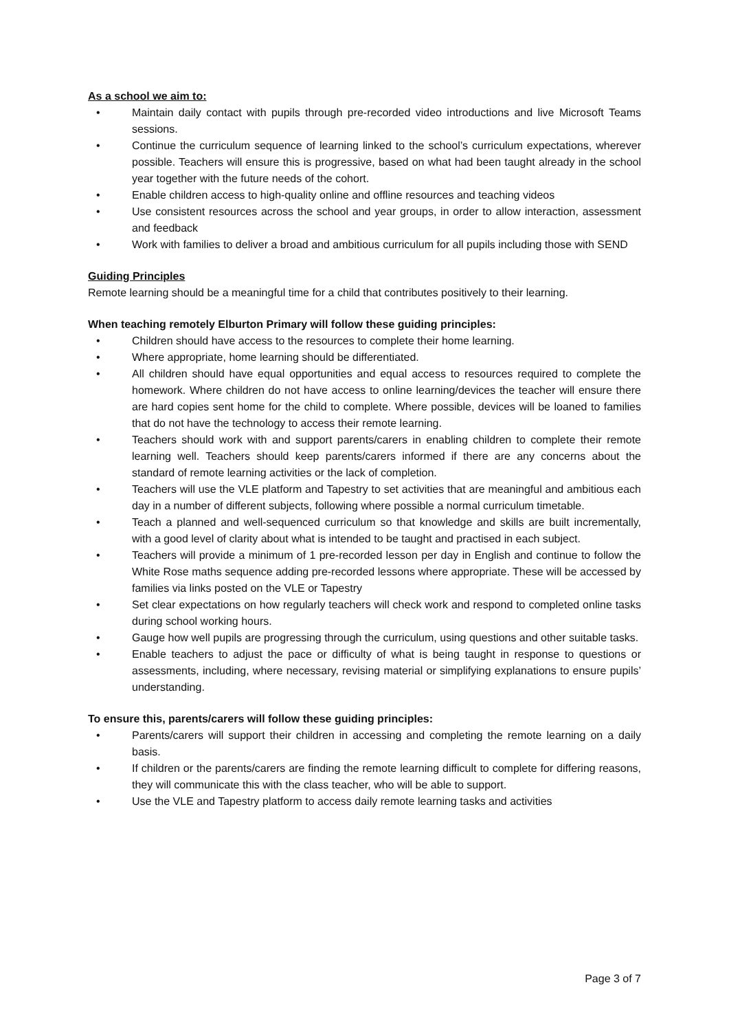As a school we aim to:
• Maintain daily contact with pupils through pre-recorded video introductions and live Microsoft Teams sessions.
• Continue the curriculum sequence of learning linked to the school’s curriculum expectations, wherever possible. Teachers will ensure this is progressive, based on what had been taught already in the school year together with the future needs of the cohort.
• Enable children access to high-quality online and offline resources and teaching videos
• Use consistent resources across the school and year groups, in order to allow interaction, assessment and feedback
• Work with families to deliver a broad and ambitious curriculum for all pupils including those with SEND
Guiding Principles
Remote learning should be a meaningful time for a child that contributes positively to their learning.
When teaching remotely Elburton Primary will follow these guiding principles:
• Children should have access to the resources to complete their home learning.
• Where appropriate, home learning should be differentiated.
• All children should have equal opportunities and equal access to resources required to complete the homework. Where children do not have access to online learning/devices the teacher will ensure there are hard copies sent home for the child to complete. Where possible, devices will be loaned to families that do not have the technology to access their remote learning.
• Teachers should work with and support parents/carers in enabling children to complete their remote learning well. Teachers should keep parents/carers informed if there are any concerns about the standard of remote learning activities or the lack of completion.
• Teachers will use the VLE platform and Tapestry to set activities that are meaningful and ambitious each day in a number of different subjects, following where possible a normal curriculum timetable.
• Teach a planned and well-sequenced curriculum so that knowledge and skills are built incrementally, with a good level of clarity about what is intended to be taught and practised in each subject.
• Teachers will provide a minimum of 1 pre-recorded lesson per day in English and continue to follow the White Rose maths sequence adding pre-recorded lessons where appropriate. These will be accessed by families via links posted on the VLE or Tapestry
• Set clear expectations on how regularly teachers will check work and respond to completed online tasks during school working hours.
• Gauge how well pupils are progressing through the curriculum, using questions and other suitable tasks.
• Enable teachers to adjust the pace or difficulty of what is being taught in response to questions or assessments, including, where necessary, revising material or simplifying explanations to ensure pupils’ understanding.
To ensure this, parents/carers will follow these guiding principles:
• Parents/carers will support their children in accessing and completing the remote learning on a daily basis.
• If children or the parents/carers are finding the remote learning difficult to complete for differing reasons, they will communicate this with the class teacher, who will be able to support.
• Use the VLE and Tapestry platform to access daily remote learning tasks and activities
Page 3 of 7